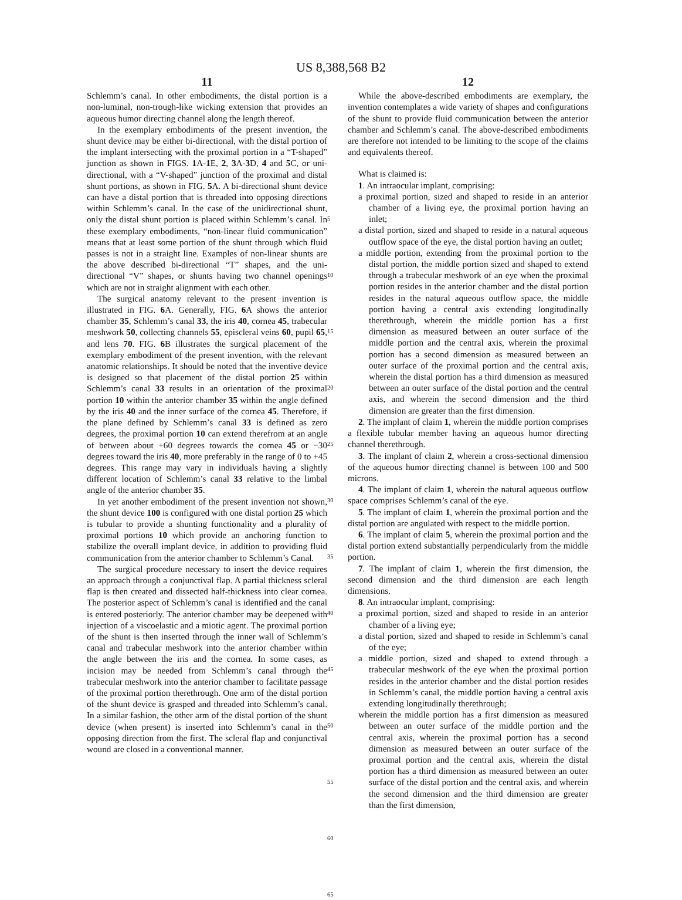US 8,388,568 B2
11
Schlemm’s canal. In other embodiments, the distal portion is a non-luminal, non-trough-like wicking extension that provides an aqueous humor directing channel along the length thereof.
In the exemplary embodiments of the present invention, the shunt device may be either bi-directional, with the distal portion of the implant intersecting with the proximal portion in a “T-shaped” junction as shown in FIGS. 1 A-1 E, 2, 3 A-3 D, 4 and 5 C, or uni-directional, with a “V-shaped” junction of the proximal and distal shunt portions, as shown in FIG. 5 A. A bi-directional shunt device can have a distal portion that is threaded into opposing directions within Schlemm’s canal. In the case of the unidirectional shunt, only the distal shunt portion is placed within Schlemm’s canal. In these exemplary embodiments, “non-linear fluid communication” means that at least some portion of the shunt through which fluid passes is not in a straight line. Examples of non-linear shunts are the above described bi-directional “T” shapes, and the uni-directional “V” shapes, or shunts having two channel openings which are not in straight alignment with each other.
The surgical anatomy relevant to the present invention is illustrated in FIG. 6 A. Generally, FIG. 6 A shows the anterior chamber 35, Schlemm’s canal 33, the iris 40, cornea 45, trabecular meshwork 50, collecting channels 55, episcleral veins 60, pupil 65, and lens 70. FIG. 6 B illustrates the surgical placement of the exemplary embodiment of the present invention, with the relevant anatomic relationships. It should be noted that the inventive device is designed so that placement of the distal portion 25 within Schlemm’s canal 33 results in an orientation of the proximal portion 10 within the anterior chamber 35 within the angle defined by the iris 40 and the inner surface of the cornea 45. Therefore, if the plane defined by Schlemm’s canal 33 is defined as zero degrees, the proximal portion 10 can extend therefrom at an angle of between about +60 degrees towards the cornea 45 or −30 degrees toward the iris 40, more preferably in the range of 0 to +45 degrees. This range may vary in individuals having a slightly different location of Schlemm’s canal 33 relative to the limbal angle of the anterior chamber 35.
In yet another embodiment of the present invention not shown, the shunt device 100 is configured with one distal portion 25 which is tubular to provide a shunting functionality and a plurality of proximal portions 10 which provide an anchoring function to stabilize the overall implant device, in addition to providing fluid communication from the anterior chamber to Schlemm’s Canal.
The surgical procedure necessary to insert the device requires an approach through a conjunctival flap. A partial thickness scleral flap is then created and dissected half-thickness into clear cornea. The posterior aspect of Schlemm’s canal is identified and the canal is entered posteriorly. The anterior chamber may be deepened with injection of a viscoelastic and a miotic agent. The proximal portion of the shunt is then inserted through the inner wall of Schlemm’s canal and trabecular meshwork into the anterior chamber within the angle between the iris and the cornea. In some cases, as incision may be needed from Schlemm’s canal through the trabecular meshwork into the anterior chamber to facilitate passage of the proximal portion therethrough. One arm of the distal portion of the shunt device is grasped and threaded into Schlemm’s canal. In a similar fashion, the other arm of the distal portion of the shunt device (when present) is inserted into Schlemm’s canal in the opposing direction from the first. The scleral flap and conjunctival wound are closed in a conventional manner.
5
10
15
20
25
30
35
40
45
50
55
60
65
12
While the above-described embodiments are exemplary, the invention contemplates a wide variety of shapes and configurations of the shunt to provide fluid communication between the anterior chamber and Schlemm’s canal. The above-described embodiments are therefore not intended to be limiting to the scope of the claims and equivalents thereof.
What is claimed is:
1. An intraocular implant, comprising:
a proximal portion, sized and shaped to reside in an anterior chamber of a living eye, the proximal portion having an inlet;
a distal portion, sized and shaped to reside in a natural aqueous outflow space of the eye, the distal portion having an outlet;
a middle portion, extending from the proximal portion to the distal portion, the middle portion sized and shaped to extend through a trabecular meshwork of an eye when the proximal portion resides in the anterior chamber and the distal portion resides in the natural aqueous outflow space, the middle portion having a central axis extending longitudinally therethrough, wherein the middle portion has a first dimension as measured between an outer surface of the middle portion and the central axis, wherein the proximal portion has a second dimension as measured between an outer surface of the proximal portion and the central axis, wherein the distal portion has a third dimension as measured between an outer surface of the distal portion and the central axis, and wherein the second dimension and the third dimension are greater than the first dimension.
2. The implant of claim 1, wherein the middle portion comprises a flexible tubular member having an aqueous humor directing channel therethrough.
3. The implant of claim 2, wherein a cross-sectional dimension of the aqueous humor directing channel is between 100 and 500 microns.
4. The implant of claim 1, wherein the natural aqueous outflow space comprises Schlemm’s canal of the eye.
5. The implant of claim 1, wherein the proximal portion and the distal portion are angulated with respect to the middle portion.
6. The implant of claim 5, wherein the proximal portion and the distal portion extend substantially perpendicularly from the middle portion.
7. The implant of claim 1, wherein the first dimension, the second dimension and the third dimension are each length dimensions.
8. An intraocular implant, comprising:
a proximal portion, sized and shaped to reside in an anterior chamber of a living eye;
a distal portion, sized and shaped to reside in Schlemm’s canal of the eye;
a middle portion, sized and shaped to extend through a trabecular meshwork of the eye when the proximal portion resides in the anterior chamber and the distal portion resides in Schlemm’s canal, the middle portion having a central axis extending longitudinally therethrough;
wherein the middle portion has a first dimension as measured between an outer surface of the middle portion and the central axis, wherein the proximal portion has a second dimension as measured between an outer surface of the proximal portion and the central axis, wherein the distal portion has a third dimension as measured between an outer surface of the distal portion and the central axis, and wherein the second dimension and the third dimension are greater than the first dimension,